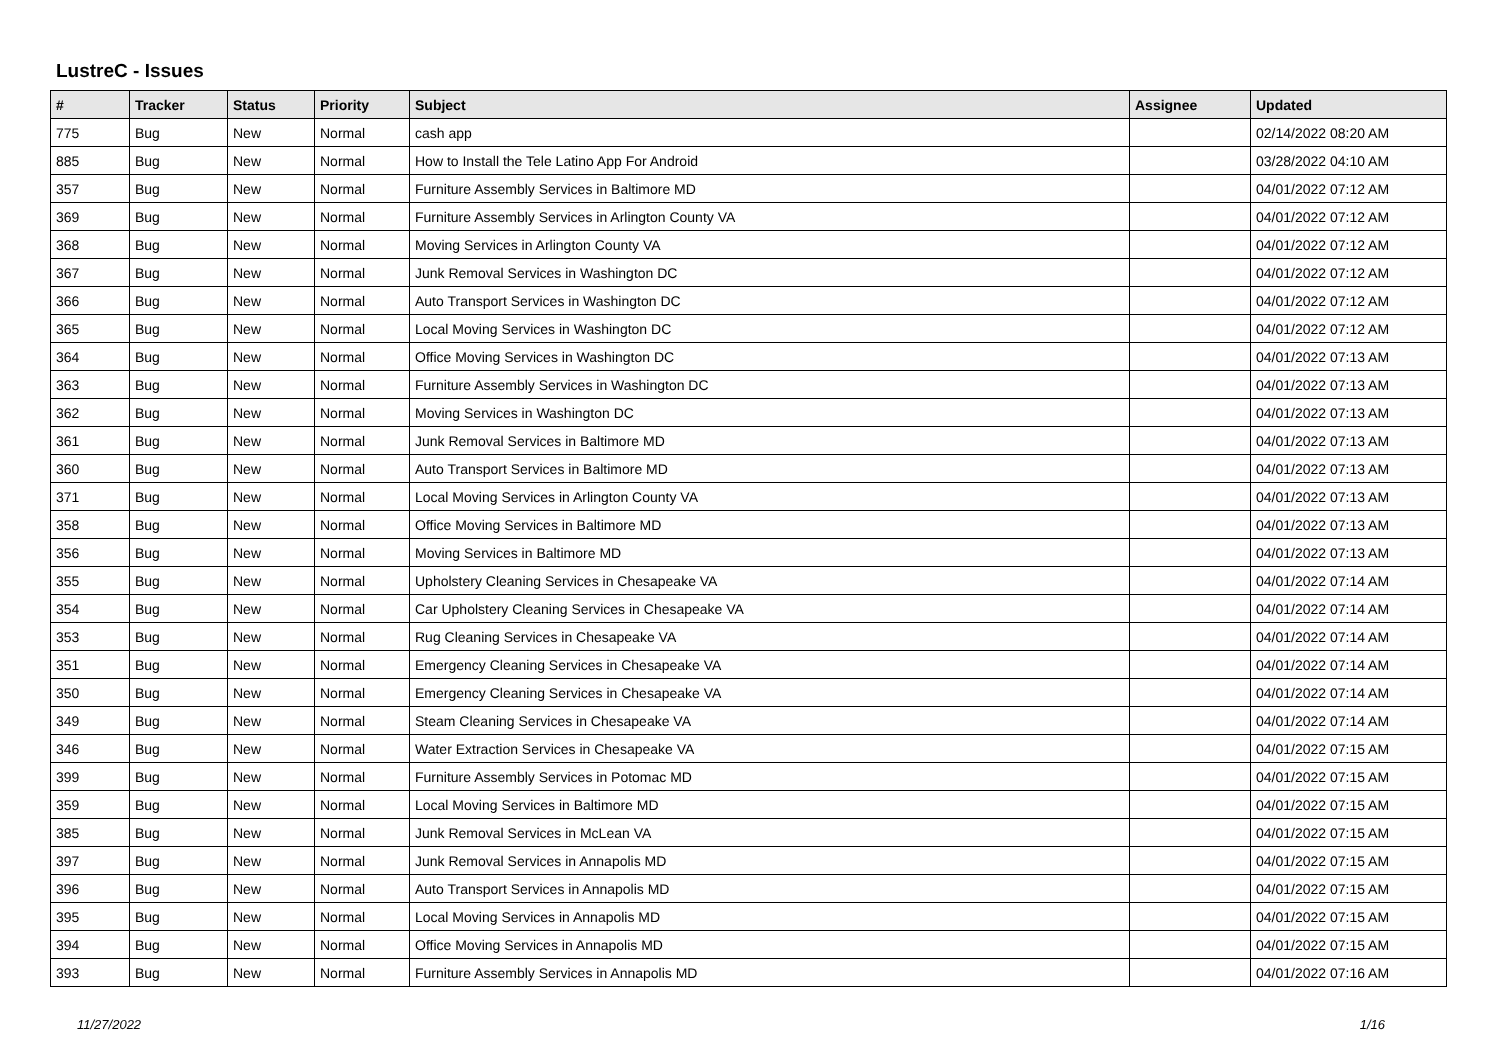LustreC - Issues
| # | Tracker | Status | Priority | Subject | Assignee | Updated |
| --- | --- | --- | --- | --- | --- | --- |
| 775 | Bug | New | Normal | cash app | | 02/14/2022 08:20 AM |
| 885 | Bug | New | Normal | How to Install the Tele Latino App For Android | | 03/28/2022 04:10 AM |
| 357 | Bug | New | Normal | Furniture Assembly Services in Baltimore MD | | 04/01/2022 07:12 AM |
| 369 | Bug | New | Normal | Furniture Assembly Services in Arlington County VA | | 04/01/2022 07:12 AM |
| 368 | Bug | New | Normal | Moving Services in Arlington County VA | | 04/01/2022 07:12 AM |
| 367 | Bug | New | Normal | Junk Removal Services in Washington DC | | 04/01/2022 07:12 AM |
| 366 | Bug | New | Normal | Auto Transport Services in Washington DC | | 04/01/2022 07:12 AM |
| 365 | Bug | New | Normal | Local Moving Services in Washington DC | | 04/01/2022 07:12 AM |
| 364 | Bug | New | Normal | Office Moving Services in Washington DC | | 04/01/2022 07:13 AM |
| 363 | Bug | New | Normal | Furniture Assembly Services in Washington DC | | 04/01/2022 07:13 AM |
| 362 | Bug | New | Normal | Moving Services in Washington DC | | 04/01/2022 07:13 AM |
| 361 | Bug | New | Normal | Junk Removal Services in Baltimore MD | | 04/01/2022 07:13 AM |
| 360 | Bug | New | Normal | Auto Transport Services in Baltimore MD | | 04/01/2022 07:13 AM |
| 371 | Bug | New | Normal | Local Moving Services in Arlington County VA | | 04/01/2022 07:13 AM |
| 358 | Bug | New | Normal | Office Moving Services in Baltimore MD | | 04/01/2022 07:13 AM |
| 356 | Bug | New | Normal | Moving Services in Baltimore MD | | 04/01/2022 07:13 AM |
| 355 | Bug | New | Normal | Upholstery Cleaning Services in Chesapeake VA | | 04/01/2022 07:14 AM |
| 354 | Bug | New | Normal | Car Upholstery Cleaning Services in Chesapeake VA | | 04/01/2022 07:14 AM |
| 353 | Bug | New | Normal | Rug Cleaning Services in Chesapeake VA | | 04/01/2022 07:14 AM |
| 351 | Bug | New | Normal | Emergency Cleaning Services in Chesapeake VA | | 04/01/2022 07:14 AM |
| 350 | Bug | New | Normal | Emergency Cleaning Services in Chesapeake VA | | 04/01/2022 07:14 AM |
| 349 | Bug | New | Normal | Steam Cleaning Services in Chesapeake VA | | 04/01/2022 07:14 AM |
| 346 | Bug | New | Normal | Water Extraction Services in Chesapeake VA | | 04/01/2022 07:15 AM |
| 399 | Bug | New | Normal | Furniture Assembly Services in Potomac MD | | 04/01/2022 07:15 AM |
| 359 | Bug | New | Normal | Local Moving Services in Baltimore MD | | 04/01/2022 07:15 AM |
| 385 | Bug | New | Normal | Junk Removal Services in McLean VA | | 04/01/2022 07:15 AM |
| 397 | Bug | New | Normal | Junk Removal Services in Annapolis MD | | 04/01/2022 07:15 AM |
| 396 | Bug | New | Normal | Auto Transport Services in Annapolis MD | | 04/01/2022 07:15 AM |
| 395 | Bug | New | Normal | Local Moving Services in Annapolis MD | | 04/01/2022 07:15 AM |
| 394 | Bug | New | Normal | Office Moving Services in Annapolis MD | | 04/01/2022 07:15 AM |
| 393 | Bug | New | Normal | Furniture Assembly Services in Annapolis MD | | 04/01/2022 07:16 AM |
11/27/2022 1/16